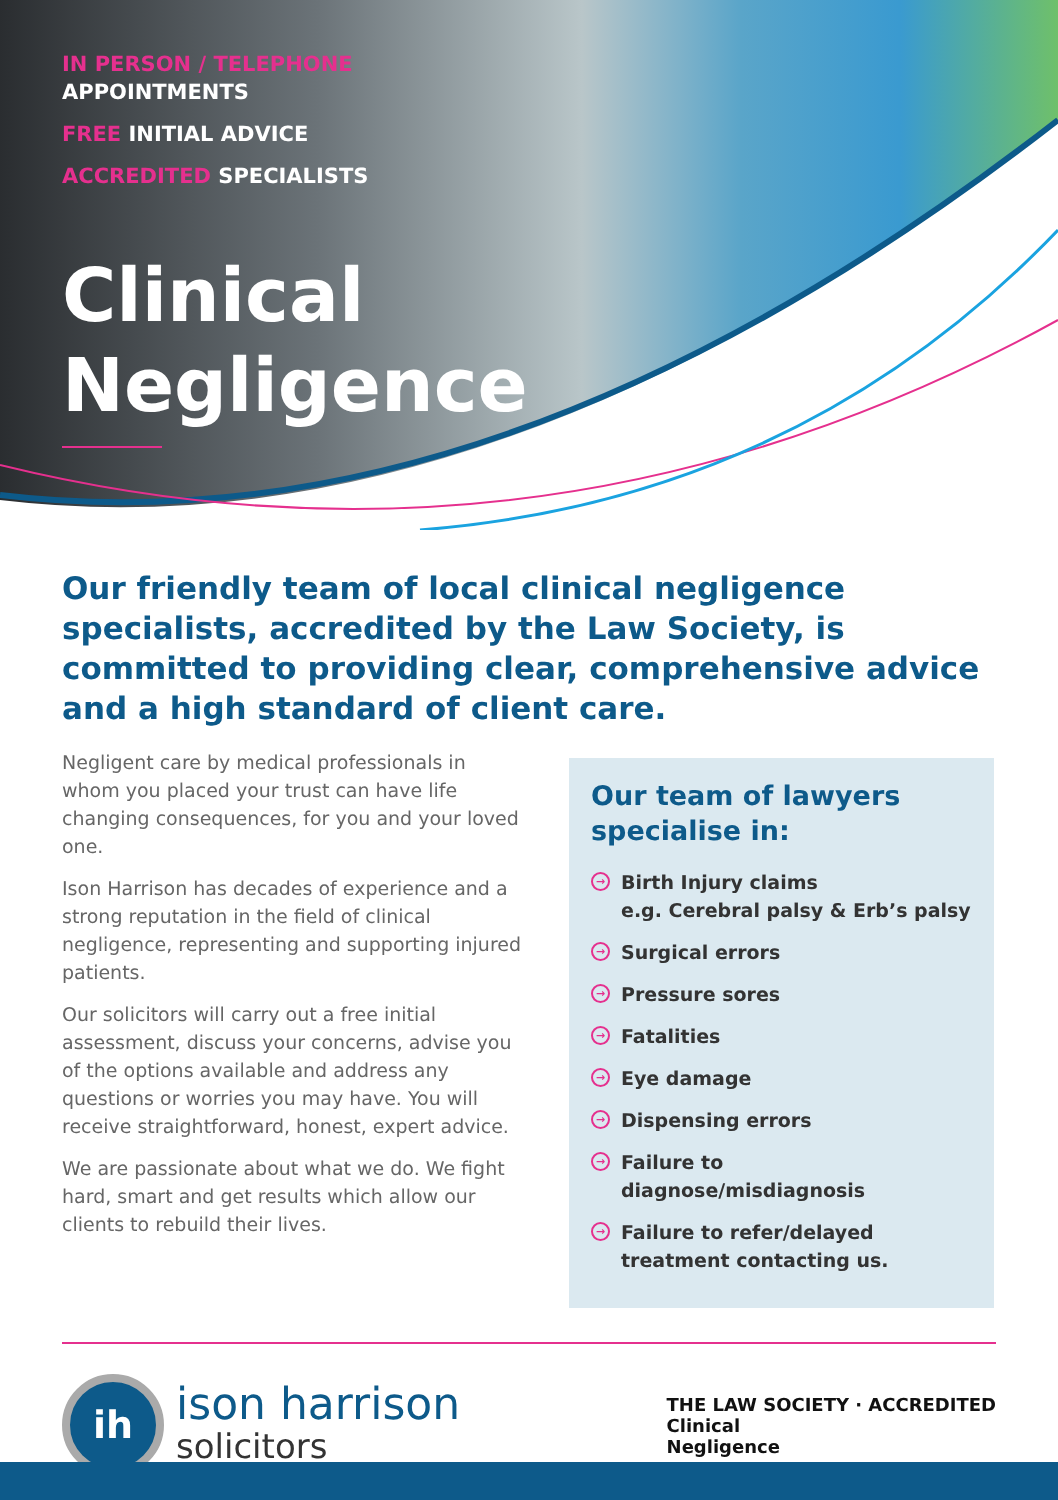IN PERSON / TELEPHONE
APPOINTMENTS
FREE INITIAL ADVICE
ACCREDITED SPECIALISTS
Clinical
Negligence
Our friendly team of local clinical negligence specialists, accredited by the Law Society, is committed to providing clear, comprehensive advice and a high standard of client care.
Negligent care by medical professionals in whom you placed your trust can have life changing consequences, for you and your loved one.
Ison Harrison has decades of experience and a strong reputation in the field of clinical negligence, representing and supporting injured patients.
Our solicitors will carry out a free initial assessment, discuss your concerns, advise you of the options available and address any questions or worries you may have. You will receive straightforward, honest, expert advice.
We are passionate about what we do. We fight hard, smart and get results which allow our clients to rebuild their lives.
Our team of lawyers specialise in:
→ Birth Injury claims
e.g. Cerebral palsy & Erb’s palsy
→ Surgical errors
→ Pressure sores
→ Fatalities
→ Eye damage
→ Dispensing errors
→ Failure to diagnose/misdiagnosis
→ Failure to refer/delayed treatment contacting us.
ih
ison harrison
solicitors
THE LAW SOCIETY · ACCREDITED
Clinical
Negligence